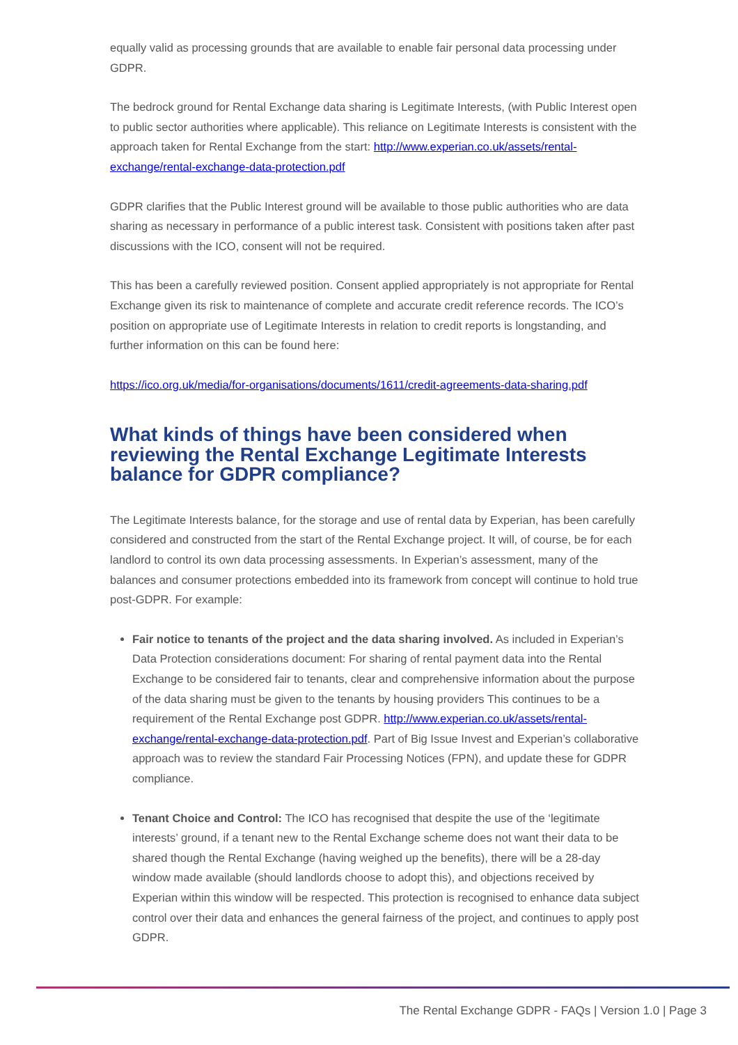equally valid as processing grounds that are available to enable fair personal data processing under GDPR.
The bedrock ground for Rental Exchange data sharing is Legitimate Interests, (with Public Interest open to public sector authorities where applicable). This reliance on Legitimate Interests is consistent with the approach taken for Rental Exchange from the start: http://www.experian.co.uk/assets/rental-exchange/rental-exchange-data-protection.pdf
GDPR clarifies that the Public Interest ground will be available to those public authorities who are data sharing as necessary in performance of a public interest task. Consistent with positions taken after past discussions with the ICO, consent will not be required.
This has been a carefully reviewed position. Consent applied appropriately is not appropriate for Rental Exchange given its risk to maintenance of complete and accurate credit reference records. The ICO’s position on appropriate use of Legitimate Interests in relation to credit reports is longstanding, and further information on this can be found here:
https://ico.org.uk/media/for-organisations/documents/1611/credit-agreements-data-sharing.pdf
What kinds of things have been considered when reviewing the Rental Exchange Legitimate Interests balance for GDPR compliance?
The Legitimate Interests balance, for the storage and use of rental data by Experian, has been carefully considered and constructed from the start of the Rental Exchange project. It will, of course, be for each landlord to control its own data processing assessments. In Experian’s assessment, many of the balances and consumer protections embedded into its framework from concept will continue to hold true post-GDPR. For example:
Fair notice to tenants of the project and the data sharing involved. As included in Experian’s Data Protection considerations document: For sharing of rental payment data into the Rental Exchange to be considered fair to tenants, clear and comprehensive information about the purpose of the data sharing must be given to the tenants by housing providers This continues to be a requirement of the Rental Exchange post GDPR. http://www.experian.co.uk/assets/rental-exchange/rental-exchange-data-protection.pdf. Part of Big Issue Invest and Experian’s collaborative approach was to review the standard Fair Processing Notices (FPN), and update these for GDPR compliance.
Tenant Choice and Control: The ICO has recognised that despite the use of the ‘legitimate interests’ ground, if a tenant new to the Rental Exchange scheme does not want their data to be shared though the Rental Exchange (having weighed up the benefits), there will be a 28-day window made available (should landlords choose to adopt this), and objections received by Experian within this window will be respected. This protection is recognised to enhance data subject control over their data and enhances the general fairness of the project, and continues to apply post GDPR.
The Rental Exchange GDPR - FAQs | Version 1.0 | Page 3